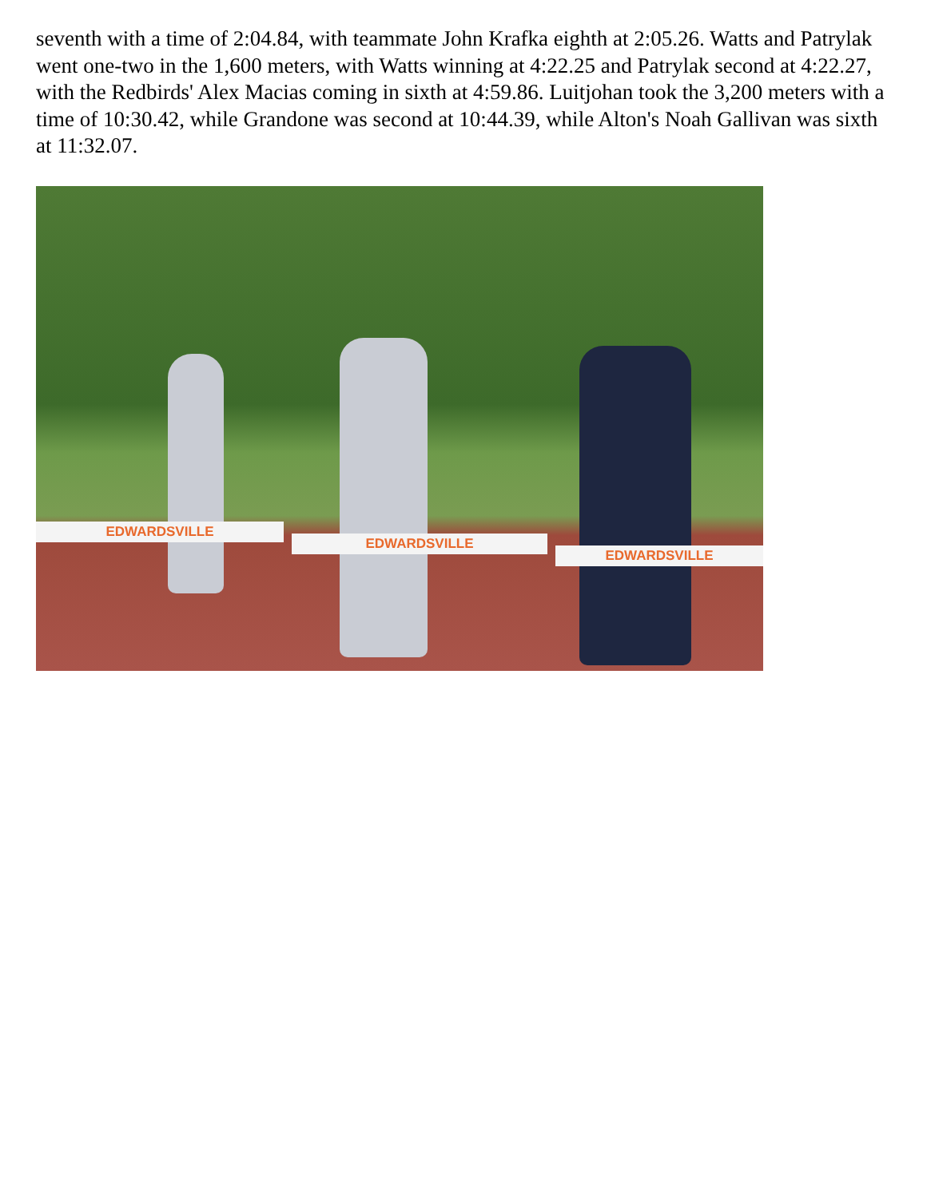seventh with a time of 2:04.84, with teammate John Krafka eighth at 2:05.26. Watts and Patrylak went one-two in the 1,600 meters, with Watts winning at 4:22.25 and Patrylak second at 4:22.27, with the Redbirds' Alex Macias coming in sixth at 4:59.86. Luitjohan took the 3,200 meters with a time of 10:30.42, while Grandone was second at 10:44.39, while Alton's Noah Gallivan was sixth at 11:32.07.
EDWARDSVILLE
EDWARDSVILLE
EDWARDSVILLE